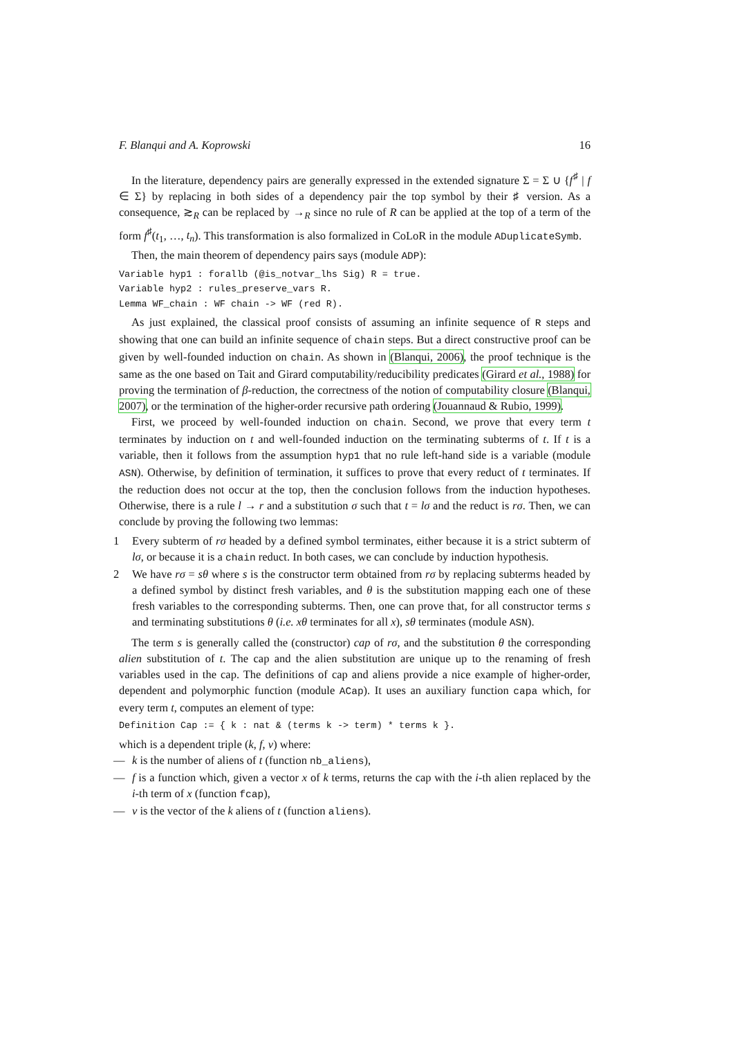F. Blanqui and A. Koprowski 16
In the literature, dependency pairs are generally expressed in the extended signature Σ = Σ ∪ {f<sup>♯</sup> | f ∈ Σ} by replacing in both sides of a dependency pair the top symbol by their ♯ version. As a consequence, ≳<sub>R</sub> can be replaced by →<sub>R</sub> since no rule of R can be applied at the top of a term of the form f<sup>♯</sup>(t<sub>1</sub>, …, t<sub>n</sub>). This transformation is also formalized in CoLoR in the module ADuplicateSymb.
Then, the main theorem of dependency pairs says (module ADP):
Variable hyp1 : forallb (@is_notvar_lhs Sig) R = true. Variable hyp2 : rules_preserve_vars R. Lemma WF_chain : WF chain -> WF (red R).
As just explained, the classical proof consists of assuming an infinite sequence of R steps and showing that one can build an infinite sequence of chain steps. But a direct constructive proof can be given by well-founded induction on chain. As shown in (Blanqui, 2006), the proof technique is the same as the one based on Tait and Girard computability/reducibility predicates (Girard et al., 1988) for proving the termination of β-reduction, the correctness of the notion of computability closure (Blanqui, 2007), or the termination of the higher-order recursive path ordering (Jouannaud & Rubio, 1999).
First, we proceed by well-founded induction on chain. Second, we prove that every term t terminates by induction on t and well-founded induction on the terminating subterms of t. If t is a variable, then it follows from the assumption hyp1 that no rule left-hand side is a variable (module ASN). Otherwise, by definition of termination, it suffices to prove that every reduct of t terminates. If the reduction does not occur at the top, then the conclusion follows from the induction hypotheses. Otherwise, there is a rule l → r and a substitution σ such that t = lσ and the reduct is rσ. Then, we can conclude by proving the following two lemmas:
1 Every subterm of rσ headed by a defined symbol terminates, either because it is a strict subterm of lσ, or because it is a chain reduct. In both cases, we can conclude by induction hypothesis.
2 We have rσ = sθ where s is the constructor term obtained from rσ by replacing subterms headed by a defined symbol by distinct fresh variables, and θ is the substitution mapping each one of these fresh variables to the corresponding subterms. Then, one can prove that, for all constructor terms s and terminating substitutions θ (i.e. xθ terminates for all x), sθ terminates (module ASN).
The term s is generally called the (constructor) cap of rσ, and the substitution θ the corresponding alien substitution of t. The cap and the alien substitution are unique up to the renaming of fresh variables used in the cap. The definitions of cap and aliens provide a nice example of higher-order, dependent and polymorphic function (module ACap). It uses an auxiliary function capa which, for every term t, computes an element of type:
Definition Cap := { k : nat & (terms k -> term) * terms k }.
which is a dependent triple (k, f, v) where:
— k is the number of aliens of t (function nb_aliens),
— f is a function which, given a vector x of k terms, returns the cap with the i-th alien replaced by the i-th term of x (function fcap),
— v is the vector of the k aliens of t (function aliens).